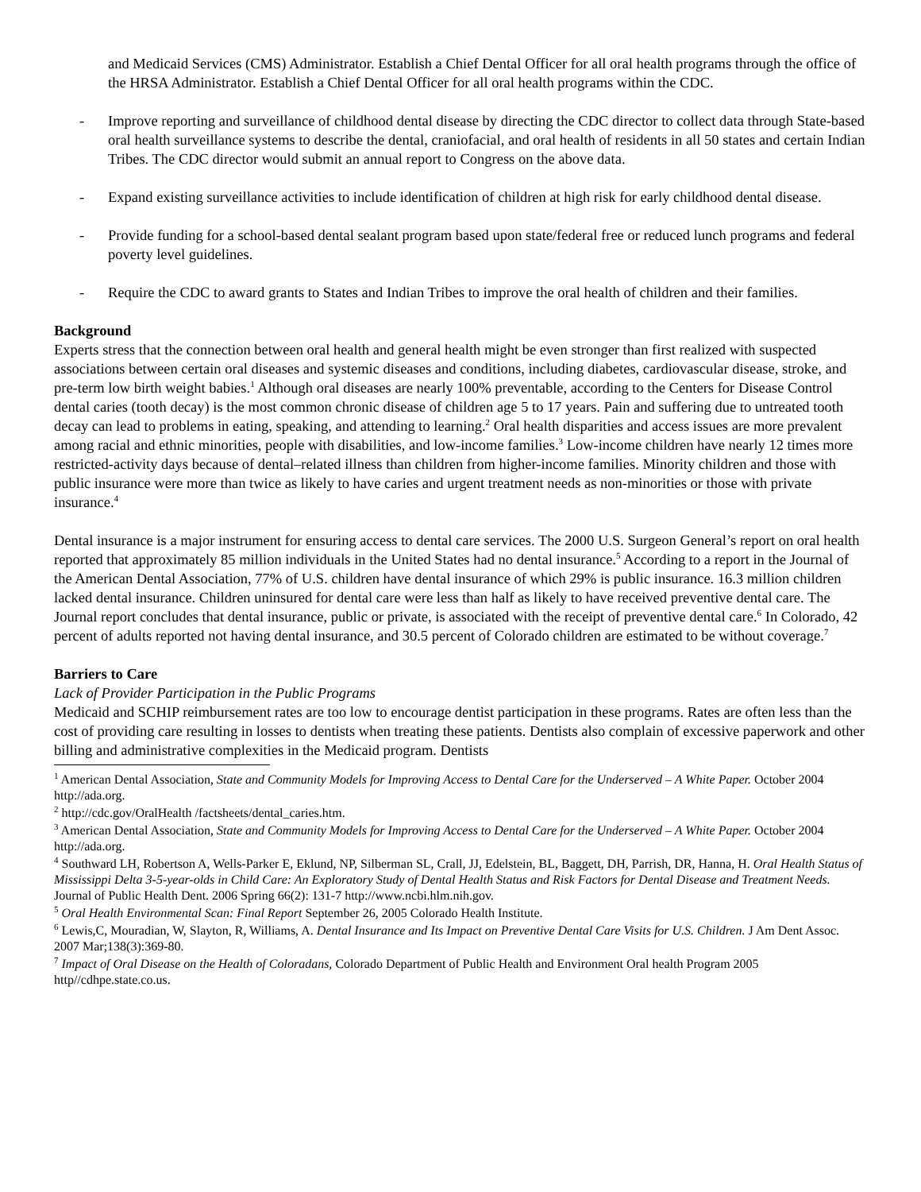and Medicaid Services (CMS) Administrator. Establish a Chief Dental Officer for all oral health programs through the office of the HRSA Administrator. Establish a Chief Dental Officer for all oral health programs within the CDC.
- Improve reporting and surveillance of childhood dental disease by directing the CDC director to collect data through State-based oral health surveillance systems to describe the dental, craniofacial, and oral health of residents in all 50 states and certain Indian Tribes. The CDC director would submit an annual report to Congress on the above data.
- Expand existing surveillance activities to include identification of children at high risk for early childhood dental disease.
- Provide funding for a school-based dental sealant program based upon state/federal free or reduced lunch programs and federal poverty level guidelines.
- Require the CDC to award grants to States and Indian Tribes to improve the oral health of children and their families.
Background
Experts stress that the connection between oral health and general health might be even stronger than first realized with suspected associations between certain oral diseases and systemic diseases and conditions, including diabetes, cardiovascular disease, stroke, and pre-term low birth weight babies.<sup>1</sup> Although oral diseases are nearly 100% preventable, according to the Centers for Disease Control dental caries (tooth decay) is the most common chronic disease of children age 5 to 17 years. Pain and suffering due to untreated tooth decay can lead to problems in eating, speaking, and attending to learning.<sup>2</sup> Oral health disparities and access issues are more prevalent among racial and ethnic minorities, people with disabilities, and low-income families.<sup>3</sup> Low-income children have nearly 12 times more restricted-activity days because of dental–related illness than children from higher-income families. Minority children and those with public insurance were more than twice as likely to have caries and urgent treatment needs as non-minorities or those with private insurance.<sup>4</sup>
Dental insurance is a major instrument for ensuring access to dental care services. The 2000 U.S. Surgeon General’s report on oral health reported that approximately 85 million individuals in the United States had no dental insurance.<sup>5</sup> According to a report in the Journal of the American Dental Association, 77% of U.S. children have dental insurance of which 29% is public insurance. 16.3 million children lacked dental insurance. Children uninsured for dental care were less than half as likely to have received preventive dental care. The Journal report concludes that dental insurance, public or private, is associated with the receipt of preventive dental care.<sup>6</sup> In Colorado, 42 percent of adults reported not having dental insurance, and 30.5 percent of Colorado children are estimated to be without coverage.<sup>7</sup>
Barriers to Care
Lack of Provider Participation in the Public Programs
Medicaid and SCHIP reimbursement rates are too low to encourage dentist participation in these programs. Rates are often less than the cost of providing care resulting in losses to dentists when treating these patients. Dentists also complain of excessive paperwork and other billing and administrative complexities in the Medicaid program. Dentists
<sup>1</sup> American Dental Association, State and Community Models for Improving Access to Dental Care for the Underserved – A White Paper. October 2004 http://ada.org.
<sup>2</sup> http://cdc.gov/OralHealth /factsheets/dental_caries.htm.
<sup>3</sup> American Dental Association, State and Community Models for Improving Access to Dental Care for the Underserved – A White Paper. October 2004 http://ada.org.
<sup>4</sup> Southward LH, Robertson A, Wells-Parker E, Eklund, NP, Silberman SL, Crall, JJ, Edelstein, BL, Baggett, DH, Parrish, DR, Hanna, H. Oral Health Status of Mississippi Delta 3-5-year-olds in Child Care: An Exploratory Study of Dental Health Status and Risk Factors for Dental Disease and Treatment Needs. Journal of Public Health Dent. 2006 Spring 66(2): 131-7 http://www.ncbi.hlm.nih.gov.
<sup>5</sup> Oral Health Environmental Scan: Final Report September 26, 2005 Colorado Health Institute.
<sup>6</sup> Lewis,C, Mouradian, W, Slayton, R, Williams, A. Dental Insurance and Its Impact on Preventive Dental Care Visits for U.S. Children. J Am Dent Assoc. 2007 Mar;138(3):369-80.
<sup>7</sup> Impact of Oral Disease on the Health of Coloradans, Colorado Department of Public Health and Environment Oral health Program 2005 http//cdhpe.state.co.us.